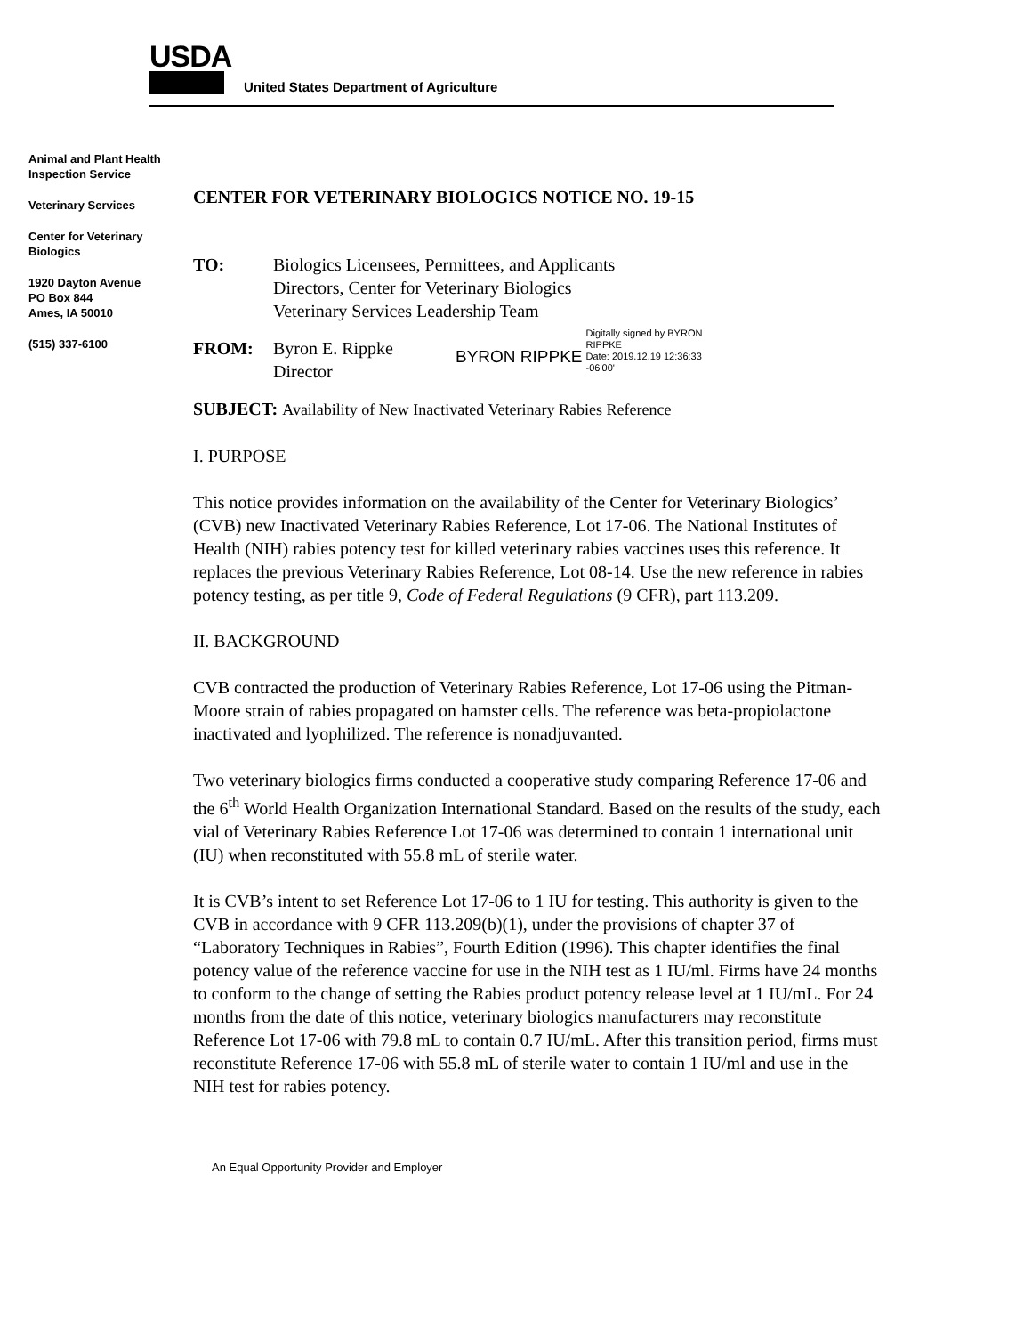USDA
United States Department of Agriculture
Animal and Plant Health Inspection Service
Veterinary Services
Center for Veterinary Biologics
1920 Dayton Avenue
PO Box 844
Ames, IA 50010
(515) 337-6100
CENTER FOR VETERINARY BIOLOGICS NOTICE NO. 19-15
TO: Biologics Licensees, Permittees, and Applicants
Directors, Center for Veterinary Biologics
Veterinary Services Leadership Team
FROM: Byron E. Rippke
Director
BYRON RIPPKE
Digitally signed by BYRON
RIPPKE
Date: 2019.12.19 12:36:33
-06'00'
SUBJECT: Availability of New Inactivated Veterinary Rabies Reference
I. PURPOSE
This notice provides information on the availability of the Center for Veterinary Biologics’ (CVB) new Inactivated Veterinary Rabies Reference, Lot 17-06. The National Institutes of Health (NIH) rabies potency test for killed veterinary rabies vaccines uses this reference. It replaces the previous Veterinary Rabies Reference, Lot 08-14. Use the new reference in rabies potency testing, as per title 9, Code of Federal Regulations (9 CFR), part 113.209.
II. BACKGROUND
CVB contracted the production of Veterinary Rabies Reference, Lot 17-06 using the Pitman-Moore strain of rabies propagated on hamster cells. The reference was beta-propiolactone inactivated and lyophilized. The reference is nonadjuvanted.
Two veterinary biologics firms conducted a cooperative study comparing Reference 17-06 and the 6<sup>th</sup> World Health Organization International Standard. Based on the results of the study, each vial of Veterinary Rabies Reference Lot 17-06 was determined to contain 1 international unit (IU) when reconstituted with 55.8 mL of sterile water.
It is CVB’s intent to set Reference Lot 17-06 to 1 IU for testing. This authority is given to the CVB in accordance with 9 CFR 113.209(b)(1), under the provisions of chapter 37 of “Laboratory Techniques in Rabies”, Fourth Edition (1996). This chapter identifies the final potency value of the reference vaccine for use in the NIH test as 1 IU/ml. Firms have 24 months to conform to the change of setting the Rabies product potency release level at 1 IU/mL. For 24 months from the date of this notice, veterinary biologics manufacturers may reconstitute Reference Lot 17-06 with 79.8 mL to contain 0.7 IU/mL. After this transition period, firms must reconstitute Reference 17-06 with 55.8 mL of sterile water to contain 1 IU/ml and use in the NIH test for rabies potency.
An Equal Opportunity Provider and Employer